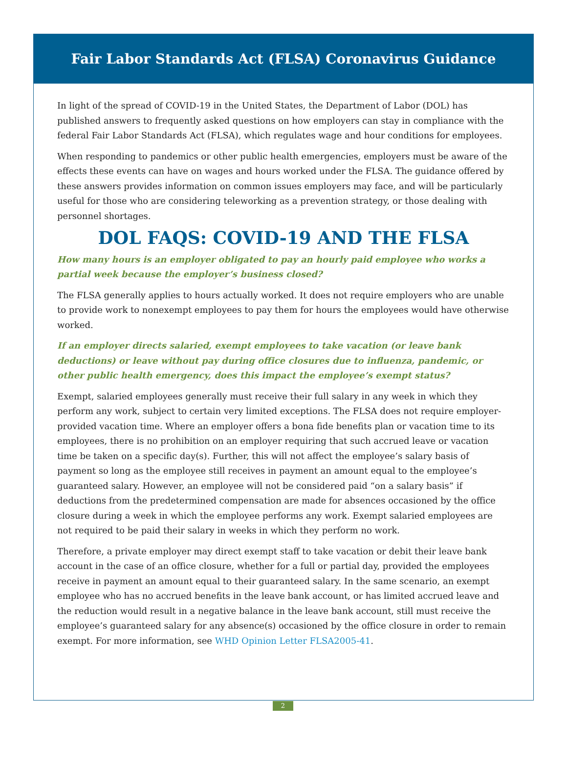Fair Labor Standards Act (FLSA) Coronavirus Guidance
In light of the spread of COVID-19 in the United States, the Department of Labor (DOL) has published answers to frequently asked questions on how employers can stay in compliance with the federal Fair Labor Standards Act (FLSA), which regulates wage and hour conditions for employees.
When responding to pandemics or other public health emergencies, employers must be aware of the effects these events can have on wages and hours worked under the FLSA. The guidance offered by these answers provides information on common issues employers may face, and will be particularly useful for those who are considering teleworking as a prevention strategy, or those dealing with personnel shortages.
DOL FAQS: COVID-19 AND THE FLSA
How many hours is an employer obligated to pay an hourly paid employee who works a partial week because the employer’s business closed?
The FLSA generally applies to hours actually worked. It does not require employers who are unable to provide work to nonexempt employees to pay them for hours the employees would have otherwise worked.
If an employer directs salaried, exempt employees to take vacation (or leave bank deductions) or leave without pay during office closures due to influenza, pandemic, or other public health emergency, does this impact the employee’s exempt status?
Exempt, salaried employees generally must receive their full salary in any week in which they perform any work, subject to certain very limited exceptions. The FLSA does not require employer-provided vacation time. Where an employer offers a bona fide benefits plan or vacation time to its employees, there is no prohibition on an employer requiring that such accrued leave or vacation time be taken on a specific day(s). Further, this will not affect the employee’s salary basis of payment so long as the employee still receives in payment an amount equal to the employee’s guaranteed salary. However, an employee will not be considered paid “on a salary basis” if deductions from the predetermined compensation are made for absences occasioned by the office closure during a week in which the employee performs any work. Exempt salaried employees are not required to be paid their salary in weeks in which they perform no work.
Therefore, a private employer may direct exempt staff to take vacation or debit their leave bank account in the case of an office closure, whether for a full or partial day, provided the employees receive in payment an amount equal to their guaranteed salary. In the same scenario, an exempt employee who has no accrued benefits in the leave bank account, or has limited accrued leave and the reduction would result in a negative balance in the leave bank account, still must receive the employee’s guaranteed salary for any absence(s) occasioned by the office closure in order to remain exempt. For more information, see WHD Opinion Letter FLSA2005-41.
2